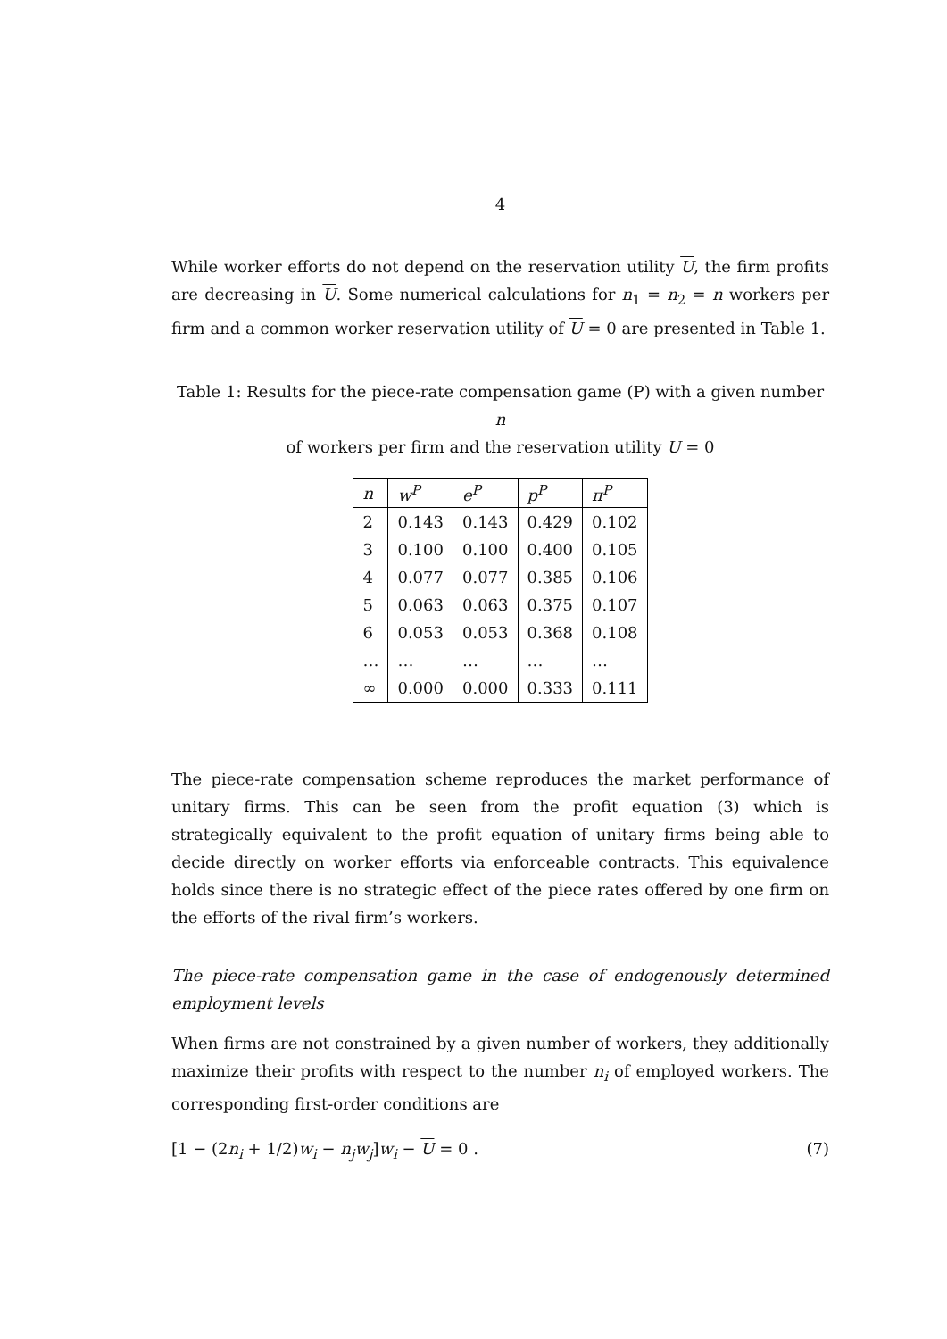4
While worker efforts do not depend on the reservation utility U, the firm profits are decreasing in U. Some numerical calculations for n<sub>1</sub> = n<sub>2</sub> = n workers per firm and a common worker reservation utility of U = 0 are presented in Table 1.
Table 1: Results for the piece-rate compensation game (P) with a given number n
of workers per firm and the reservation utility U = 0
| n | w<sup>P</sup> | e<sup>P</sup> | p<sup>P</sup> | π<sup>P</sup> |
| --- | --- | --- | --- | --- |
| 2 | 0.143 | 0.143 | 0.429 | 0.102 |
| 3 | 0.100 | 0.100 | 0.400 | 0.105 |
| 4 | 0.077 | 0.077 | 0.385 | 0.106 |
| 5 | 0.063 | 0.063 | 0.375 | 0.107 |
| 6 | 0.053 | 0.053 | 0.368 | 0.108 |
| … | … | … | … | … |
| ∞ | 0.000 | 0.000 | 0.333 | 0.111 |
The piece-rate compensation scheme reproduces the market performance of unitary firms. This can be seen from the profit equation (3) which is strategically equivalent to the profit equation of unitary firms being able to decide directly on worker efforts via enforceable contracts. This equivalence holds since there is no strategic effect of the piece rates offered by one firm on the efforts of the rival firm’s workers.
The piece-rate compensation game in the case of endogenously determined employment levels
When firms are not constrained by a given number of workers, they additionally maximize their profits with respect to the number n<sub>i</sub> of employed workers. The corresponding first-order conditions are
[1 − (2n<sub>i</sub> + 1/2)w<sub>i</sub> − n<sub>j</sub>w<sub>j</sub>]w<sub>i</sub> − U = 0 . (7)